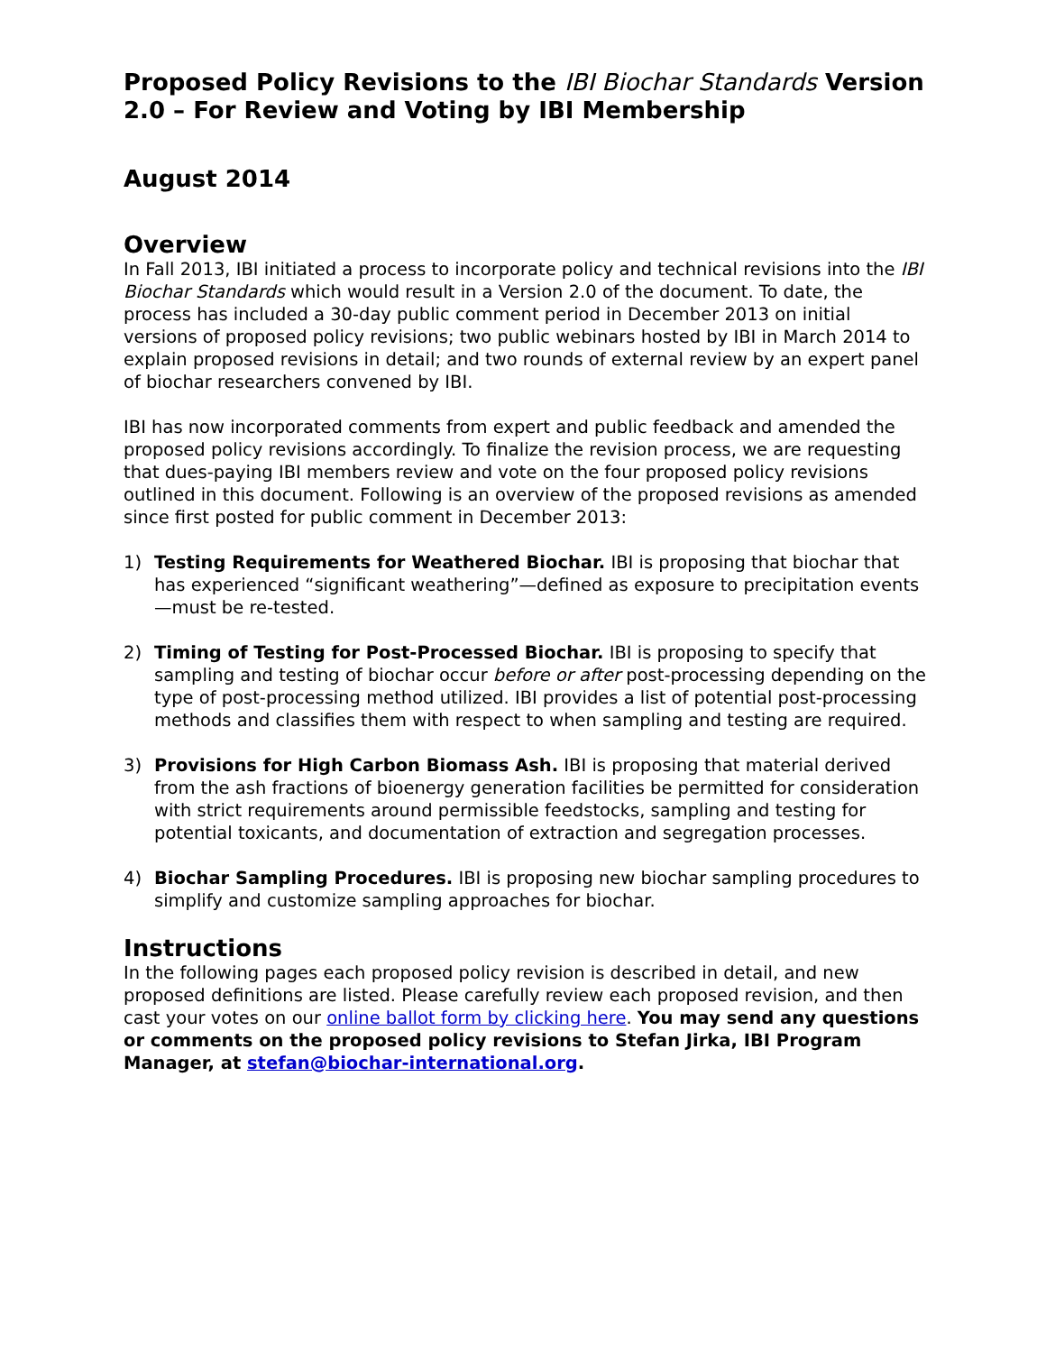Proposed Policy Revisions to the IBI Biochar Standards Version 2.0 – For Review and Voting by IBI Membership
August 2014
Overview
In Fall 2013, IBI initiated a process to incorporate policy and technical revisions into the IBI Biochar Standards which would result in a Version 2.0 of the document. To date, the process has included a 30-day public comment period in December 2013 on initial versions of proposed policy revisions; two public webinars hosted by IBI in March 2014 to explain proposed revisions in detail; and two rounds of external review by an expert panel of biochar researchers convened by IBI.
IBI has now incorporated comments from expert and public feedback and amended the proposed policy revisions accordingly. To finalize the revision process, we are requesting that dues-paying IBI members review and vote on the four proposed policy revisions outlined in this document. Following is an overview of the proposed revisions as amended since first posted for public comment in December 2013:
1) Testing Requirements for Weathered Biochar. IBI is proposing that biochar that has experienced “significant weathering”—defined as exposure to precipitation events—must be re-tested.
2) Timing of Testing for Post-Processed Biochar. IBI is proposing to specify that sampling and testing of biochar occur before or after post-processing depending on the type of post-processing method utilized. IBI provides a list of potential post-processing methods and classifies them with respect to when sampling and testing are required.
3) Provisions for High Carbon Biomass Ash. IBI is proposing that material derived from the ash fractions of bioenergy generation facilities be permitted for consideration with strict requirements around permissible feedstocks, sampling and testing for potential toxicants, and documentation of extraction and segregation processes.
4) Biochar Sampling Procedures. IBI is proposing new biochar sampling procedures to simplify and customize sampling approaches for biochar.
Instructions
In the following pages each proposed policy revision is described in detail, and new proposed definitions are listed. Please carefully review each proposed revision, and then cast your votes on our online ballot form by clicking here. You may send any questions or comments on the proposed policy revisions to Stefan Jirka, IBI Program Manager, at stefan@biochar-international.org.